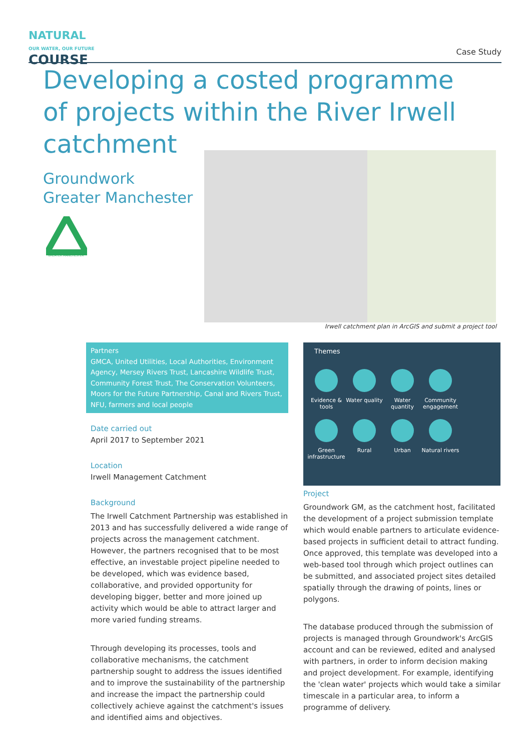NATURAL
OUR WATER, OUR FUTURE
COURSE
Case Study
Developing a costed programme of projects within the River Irwell catchment
Groundwork
Greater Manchester
GREATER MANCHESTER
Irwell catchment plan in ArcGIS and submit a project tool
Partners
GMCA, United Utilities, Local Authorities, Environment Agency, Mersey Rivers Trust, Lancashire Wildlife Trust, Community Forest Trust, The Conservation Volunteers, Moors for the Future Partnership, Canal and Rivers Trust, NFU, farmers and local people
Date carried out
April 2017 to September 2021
Location
Irwell Management Catchment
Background
The Irwell Catchment Partnership was established in 2013 and has successfully delivered a wide range of projects across the management catchment. However, the partners recognised that to be most effective, an investable project pipeline needed to be developed, which was evidence based, collaborative, and provided opportunity for developing bigger, better and more joined up activity which would be able to attract larger and more varied funding streams.
Through developing its processes, tools and collaborative mechanisms, the catchment partnership sought to address the issues identified and to improve the sustainability of the partnership and increase the impact the partnership could collectively achieve against the catchment's issues and identified aims and objectives.
Themes
Evidence & tools
Water quality
Water quantity
Community engagement
Green infrastructure
Rural
Urban
Natural rivers
Project
Groundwork GM, as the catchment host, facilitated the development of a project submission template which would enable partners to articulate evidence-based projects in sufficient detail to attract funding. Once approved, this template was developed into a web-based tool through which project outlines can be submitted, and associated project sites detailed spatially through the drawing of points, lines or polygons.
The database produced through the submission of projects is managed through Groundwork's ArcGIS account and can be reviewed, edited and analysed with partners, in order to inform decision making and project development. For example, identifying the 'clean water' projects which would take a similar timescale in a particular area, to inform a programme of delivery.